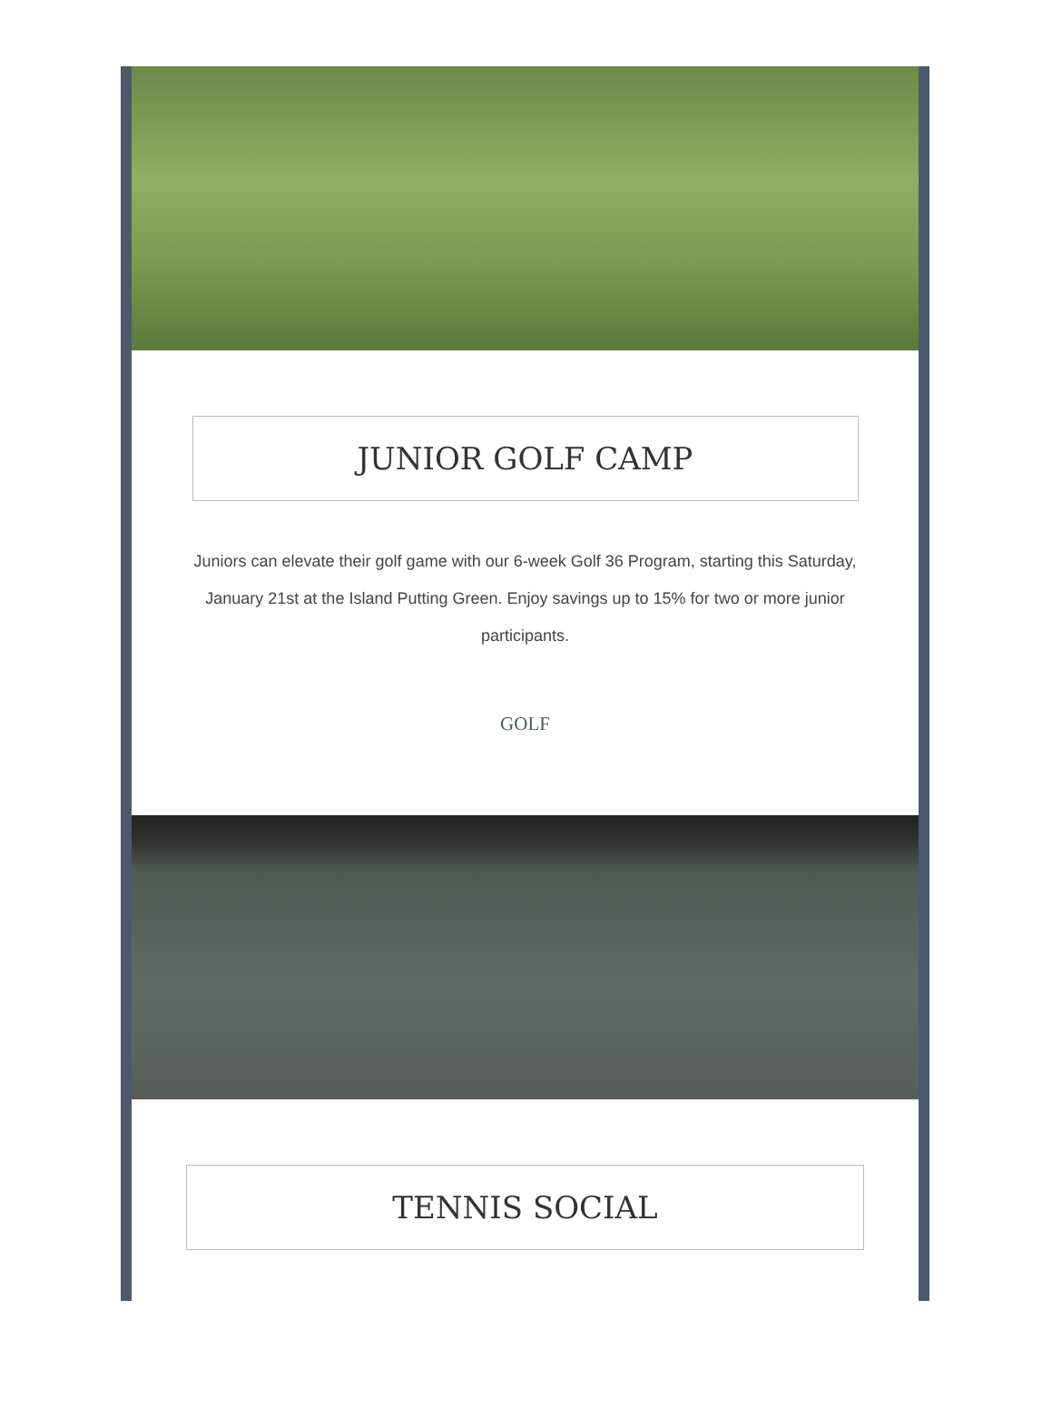JUNIOR GOLF CAMP
Juniors can elevate their golf game with our 6-week Golf 36 Program, starting this Saturday, January 21st at the Island Putting Green. Enjoy savings up to 15% for two or more junior participants.
GOLF
TENNIS SOCIAL